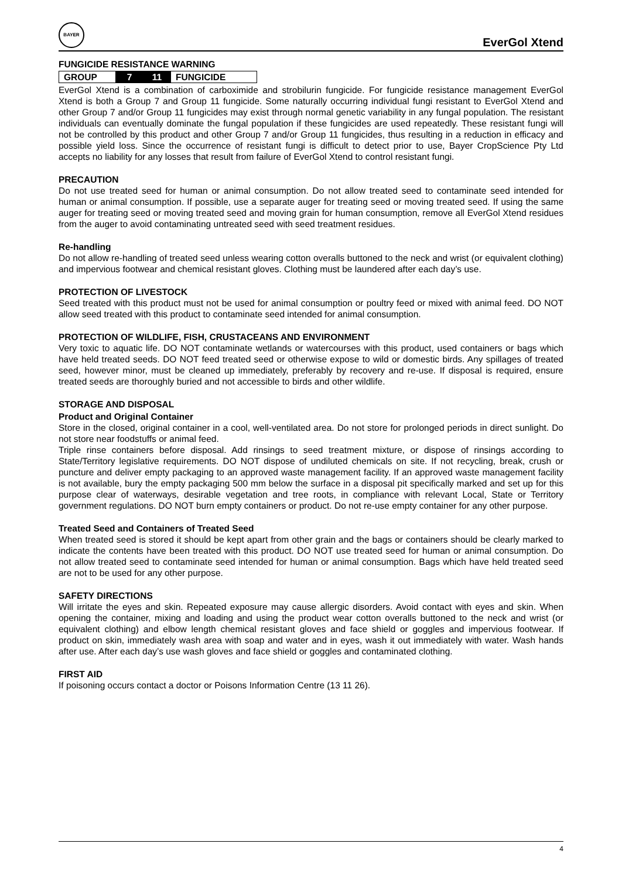BAYER
EverGol Xtend
FUNGICIDE RESISTANCE WARNING
| GROUP | 7 | 11 | FUNGICIDE |
EverGol Xtend is a combination of carboximide and strobilurin fungicide. For fungicide resistance management EverGol Xtend is both a Group 7 and Group 11 fungicide. Some naturally occurring individual fungi resistant to EverGol Xtend and other Group 7 and/or Group 11 fungicides may exist through normal genetic variability in any fungal population. The resistant individuals can eventually dominate the fungal population if these fungicides are used repeatedly. These resistant fungi will not be controlled by this product and other Group 7 and/or Group 11 fungicides, thus resulting in a reduction in efficacy and possible yield loss. Since the occurrence of resistant fungi is difficult to detect prior to use, Bayer CropScience Pty Ltd accepts no liability for any losses that result from failure of EverGol Xtend to control resistant fungi.
PRECAUTION
Do not use treated seed for human or animal consumption. Do not allow treated seed to contaminate seed intended for human or animal consumption. If possible, use a separate auger for treating seed or moving treated seed. If using the same auger for treating seed or moving treated seed and moving grain for human consumption, remove all EverGol Xtend residues from the auger to avoid contaminating untreated seed with seed treatment residues.
Re-handling
Do not allow re-handling of treated seed unless wearing cotton overalls buttoned to the neck and wrist (or equivalent clothing) and impervious footwear and chemical resistant gloves. Clothing must be laundered after each day’s use.
PROTECTION OF LIVESTOCK
Seed treated with this product must not be used for animal consumption or poultry feed or mixed with animal feed. DO NOT allow seed treated with this product to contaminate seed intended for animal consumption.
PROTECTION OF WILDLIFE, FISH, CRUSTACEANS AND ENVIRONMENT
Very toxic to aquatic life. DO NOT contaminate wetlands or watercourses with this product, used containers or bags which have held treated seeds. DO NOT feed treated seed or otherwise expose to wild or domestic birds. Any spillages of treated seed, however minor, must be cleaned up immediately, preferably by recovery and re-use. If disposal is required, ensure treated seeds are thoroughly buried and not accessible to birds and other wildlife.
STORAGE AND DISPOSAL
Product and Original Container
Store in the closed, original container in a cool, well-ventilated area. Do not store for prolonged periods in direct sunlight. Do not store near foodstuffs or animal feed.
Triple rinse containers before disposal. Add rinsings to seed treatment mixture, or dispose of rinsings according to State/Territory legislative requirements. DO NOT dispose of undiluted chemicals on site. If not recycling, break, crush or puncture and deliver empty packaging to an approved waste management facility. If an approved waste management facility is not available, bury the empty packaging 500 mm below the surface in a disposal pit specifically marked and set up for this purpose clear of waterways, desirable vegetation and tree roots, in compliance with relevant Local, State or Territory government regulations. DO NOT burn empty containers or product. Do not re-use empty container for any other purpose.
Treated Seed and Containers of Treated Seed
When treated seed is stored it should be kept apart from other grain and the bags or containers should be clearly marked to indicate the contents have been treated with this product. DO NOT use treated seed for human or animal consumption. Do not allow treated seed to contaminate seed intended for human or animal consumption. Bags which have held treated seed are not to be used for any other purpose.
SAFETY DIRECTIONS
Will irritate the eyes and skin. Repeated exposure may cause allergic disorders. Avoid contact with eyes and skin. When opening the container, mixing and loading and using the product wear cotton overalls buttoned to the neck and wrist (or equivalent clothing) and elbow length chemical resistant gloves and face shield or goggles and impervious footwear. If product on skin, immediately wash area with soap and water and in eyes, wash it out immediately with water. Wash hands after use. After each day’s use wash gloves and face shield or goggles and contaminated clothing.
FIRST AID
If poisoning occurs contact a doctor or Poisons Information Centre (13 11 26).
4